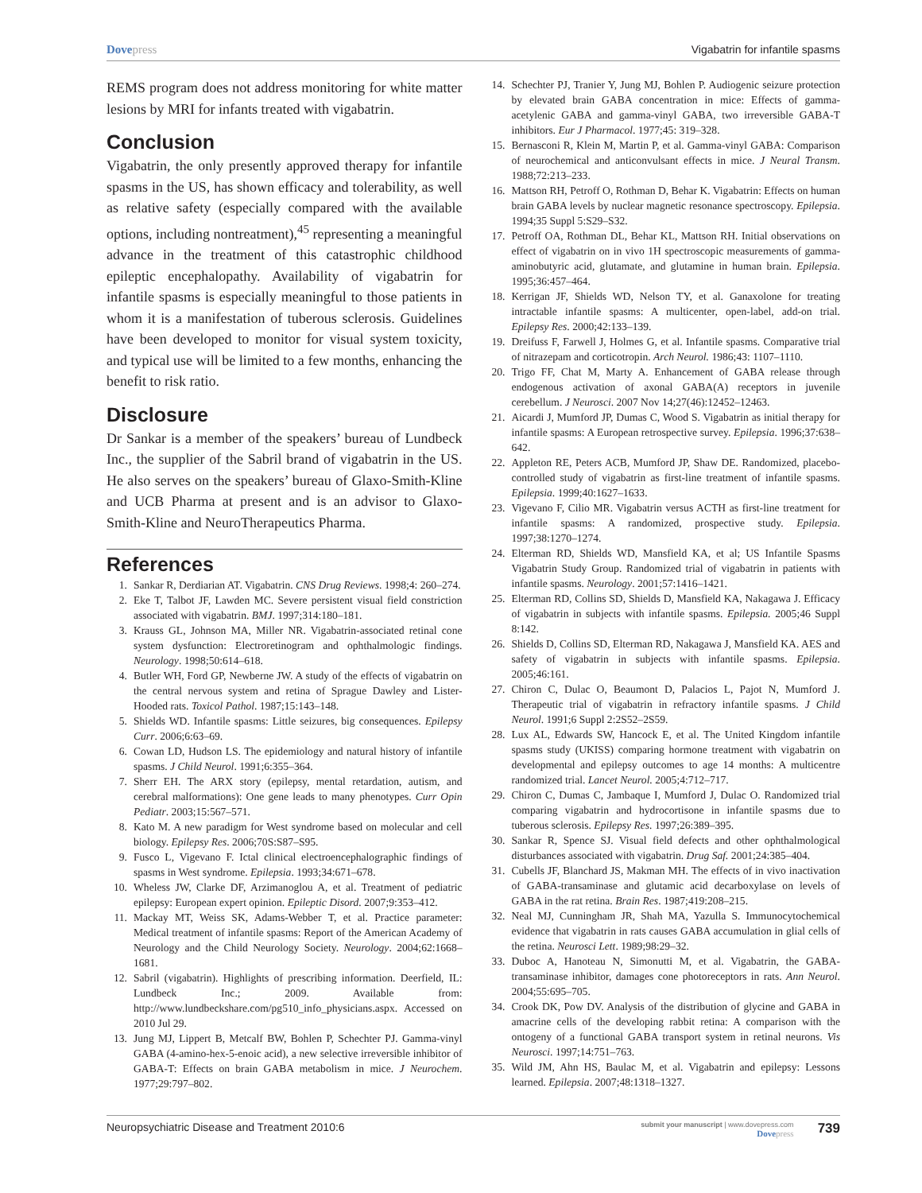Dovepress Vigabatrin for infantile spasms
REMS program does not address monitoring for white matter lesions by MRI for infants treated with vigabatrin.
Conclusion
Vigabatrin, the only presently approved therapy for infantile spasms in the US, has shown efficacy and tolerability, as well as relative safety (especially compared with the available options, including nontreatment),<sup>45</sup> representing a meaningful advance in the treatment of this catastrophic childhood epileptic encephalopathy. Availability of vigabatrin for infantile spasms is especially meaningful to those patients in whom it is a manifestation of tuberous sclerosis. Guidelines have been developed to monitor for visual system toxicity, and typical use will be limited to a few months, enhancing the benefit to risk ratio.
Disclosure
Dr Sankar is a member of the speakers’ bureau of Lundbeck Inc., the supplier of the Sabril brand of vigabatrin in the US. He also serves on the speakers’ bureau of Glaxo-Smith-Kline and UCB Pharma at present and is an advisor to Glaxo-Smith-Kline and NeuroTherapeutics Pharma.
References
1. Sankar R, Derdiarian AT. Vigabatrin. CNS Drug Reviews. 1998;4: 260–274.
2. Eke T, Talbot JF, Lawden MC. Severe persistent visual field constriction associated with vigabatrin. BMJ. 1997;314:180–181.
3. Krauss GL, Johnson MA, Miller NR. Vigabatrin-associated retinal cone system dysfunction: Electroretinogram and ophthalmologic findings. Neurology. 1998;50:614–618.
4. Butler WH, Ford GP, Newberne JW. A study of the effects of vigabatrin on the central nervous system and retina of Sprague Dawley and Lister-Hooded rats. Toxicol Pathol. 1987;15:143–148.
5. Shields WD. Infantile spasms: Little seizures, big consequences. Epilepsy Curr. 2006;6:63–69.
6. Cowan LD, Hudson LS. The epidemiology and natural history of infantile spasms. J Child Neurol. 1991;6:355–364.
7. Sherr EH. The ARX story (epilepsy, mental retardation, autism, and cerebral malformations): One gene leads to many phenotypes. Curr Opin Pediatr. 2003;15:567–571.
8. Kato M. A new paradigm for West syndrome based on molecular and cell biology. Epilepsy Res. 2006;70S:S87–S95.
9. Fusco L, Vigevano F. Ictal clinical electroencephalographic findings of spasms in West syndrome. Epilepsia. 1993;34:671–678.
10. Wheless JW, Clarke DF, Arzimanoglou A, et al. Treatment of pediatric epilepsy: European expert opinion. Epileptic Disord. 2007;9:353–412.
11. Mackay MT, Weiss SK, Adams-Webber T, et al. Practice parameter: Medical treatment of infantile spasms: Report of the American Academy of Neurology and the Child Neurology Society. Neurology. 2004;62:1668–1681.
12. Sabril (vigabatrin). Highlights of prescribing information. Deerfield, IL: Lundbeck Inc.; 2009. Available from: http://www.lundbeckshare.com/pg510_info_physicians.aspx. Accessed on 2010 Jul 29.
13. Jung MJ, Lippert B, Metcalf BW, Bohlen P, Schechter PJ. Gamma-vinyl GABA (4-amino-hex-5-enoic acid), a new selective irreversible inhibitor of GABA-T: Effects on brain GABA metabolism in mice. J Neurochem. 1977;29:797–802.
14. Schechter PJ, Tranier Y, Jung MJ, Bohlen P. Audiogenic seizure protection by elevated brain GABA concentration in mice: Effects of gamma-acetylenic GABA and gamma-vinyl GABA, two irreversible GABA-T inhibitors. Eur J Pharmacol. 1977;45: 319–328.
15. Bernasconi R, Klein M, Martin P, et al. Gamma-vinyl GABA: Comparison of neurochemical and anticonvulsant effects in mice. J Neural Transm. 1988;72:213–233.
16. Mattson RH, Petroff O, Rothman D, Behar K. Vigabatrin: Effects on human brain GABA levels by nuclear magnetic resonance spectroscopy. Epilepsia. 1994;35 Suppl 5:S29–S32.
17. Petroff OA, Rothman DL, Behar KL, Mattson RH. Initial observations on effect of vigabatrin on in vivo 1H spectroscopic measurements of gamma-aminobutyric acid, glutamate, and glutamine in human brain. Epilepsia. 1995;36:457–464.
18. Kerrigan JF, Shields WD, Nelson TY, et al. Ganaxolone for treating intractable infantile spasms: A multicenter, open-label, add-on trial. Epilepsy Res. 2000;42:133–139.
19. Dreifuss F, Farwell J, Holmes G, et al. Infantile spasms. Comparative trial of nitrazepam and corticotropin. Arch Neurol. 1986;43: 1107–1110.
20. Trigo FF, Chat M, Marty A. Enhancement of GABA release through endogenous activation of axonal GABA(A) receptors in juvenile cerebellum. J Neurosci. 2007 Nov 14;27(46):12452–12463.
21. Aicardi J, Mumford JP, Dumas C, Wood S. Vigabatrin as initial therapy for infantile spasms: A European retrospective survey. Epilepsia. 1996;37:638–642.
22. Appleton RE, Peters ACB, Mumford JP, Shaw DE. Randomized, placebo-controlled study of vigabatrin as first-line treatment of infantile spasms. Epilepsia. 1999;40:1627–1633.
23. Vigevano F, Cilio MR. Vigabatrin versus ACTH as first-line treatment for infantile spasms: A randomized, prospective study. Epilepsia. 1997;38:1270–1274.
24. Elterman RD, Shields WD, Mansfield KA, et al; US Infantile Spasms Vigabatrin Study Group. Randomized trial of vigabatrin in patients with infantile spasms. Neurology. 2001;57:1416–1421.
25. Elterman RD, Collins SD, Shields D, Mansfield KA, Nakagawa J. Efficacy of vigabatrin in subjects with infantile spasms. Epilepsia. 2005;46 Suppl 8:142.
26. Shields D, Collins SD, Elterman RD, Nakagawa J, Mansfield KA. AES and safety of vigabatrin in subjects with infantile spasms. Epilepsia. 2005;46:161.
27. Chiron C, Dulac O, Beaumont D, Palacios L, Pajot N, Mumford J. Therapeutic trial of vigabatrin in refractory infantile spasms. J Child Neurol. 1991;6 Suppl 2:2S52–2S59.
28. Lux AL, Edwards SW, Hancock E, et al. The United Kingdom infantile spasms study (UKISS) comparing hormone treatment with vigabatrin on developmental and epilepsy outcomes to age 14 months: A multicentre randomized trial. Lancet Neurol. 2005;4:712–717.
29. Chiron C, Dumas C, Jambaque I, Mumford J, Dulac O. Randomized trial comparing vigabatrin and hydrocortisone in infantile spasms due to tuberous sclerosis. Epilepsy Res. 1997;26:389–395.
30. Sankar R, Spence SJ. Visual field defects and other ophthalmological disturbances associated with vigabatrin. Drug Saf. 2001;24:385–404.
31. Cubells JF, Blanchard JS, Makman MH. The effects of in vivo inactivation of GABA-transaminase and glutamic acid decarboxylase on levels of GABA in the rat retina. Brain Res. 1987;419:208–215.
32. Neal MJ, Cunningham JR, Shah MA, Yazulla S. Immunocytochemical evidence that vigabatrin in rats causes GABA accumulation in glial cells of the retina. Neurosci Lett. 1989;98:29–32.
33. Duboc A, Hanoteau N, Simonutti M, et al. Vigabatrin, the GABA-transaminase inhibitor, damages cone photoreceptors in rats. Ann Neurol. 2004;55:695–705.
34. Crook DK, Pow DV. Analysis of the distribution of glycine and GABA in amacrine cells of the developing rabbit retina: A comparison with the ontogeny of a functional GABA transport system in retinal neurons. Vis Neurosci. 1997;14:751–763.
35. Wild JM, Ahn HS, Baulac M, et al. Vigabatrin and epilepsy: Lessons learned. Epilepsia. 2007;48:1318–1327.
Neuropsychiatric Disease and Treatment 2010:6
submit your manuscript | www.dovepress.com
Dovepress
739